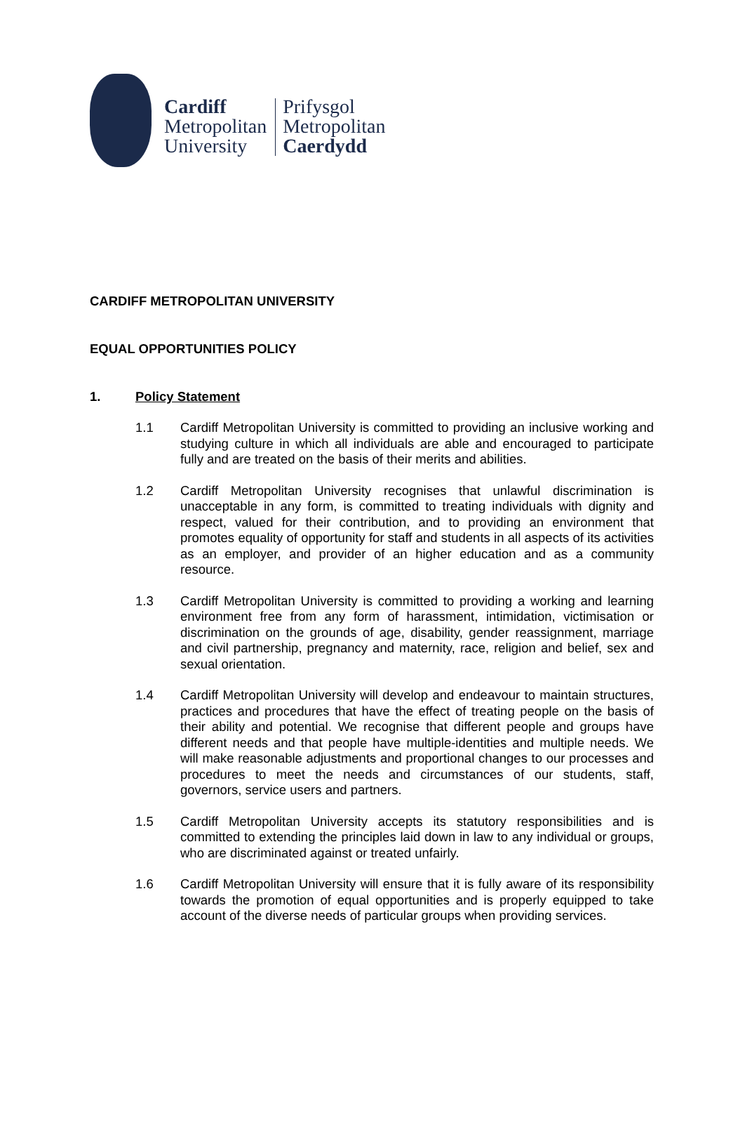Cardiff
Metropolitan
University
Prifysgol
Metropolitan
Caerdydd
CARDIFF METROPOLITAN UNIVERSITY
EQUAL OPPORTUNITIES POLICY
1. Policy Statement
1.1 Cardiff Metropolitan University is committed to providing an inclusive working and studying culture in which all individuals are able and encouraged to participate fully and are treated on the basis of their merits and abilities.
1.2 Cardiff Metropolitan University recognises that unlawful discrimination is unacceptable in any form, is committed to treating individuals with dignity and respect, valued for their contribution, and to providing an environment that promotes equality of opportunity for staff and students in all aspects of its activities as an employer, and provider of an higher education and as a community resource.
1.3 Cardiff Metropolitan University is committed to providing a working and learning environment free from any form of harassment, intimidation, victimisation or discrimination on the grounds of age, disability, gender reassignment, marriage and civil partnership, pregnancy and maternity, race, religion and belief, sex and sexual orientation.
1.4 Cardiff Metropolitan University will develop and endeavour to maintain structures, practices and procedures that have the effect of treating people on the basis of their ability and potential. We recognise that different people and groups have different needs and that people have multiple-identities and multiple needs. We will make reasonable adjustments and proportional changes to our processes and procedures to meet the needs and circumstances of our students, staff, governors, service users and partners.
1.5 Cardiff Metropolitan University accepts its statutory responsibilities and is committed to extending the principles laid down in law to any individual or groups, who are discriminated against or treated unfairly.
1.6 Cardiff Metropolitan University will ensure that it is fully aware of its responsibility towards the promotion of equal opportunities and is properly equipped to take account of the diverse needs of particular groups when providing services.